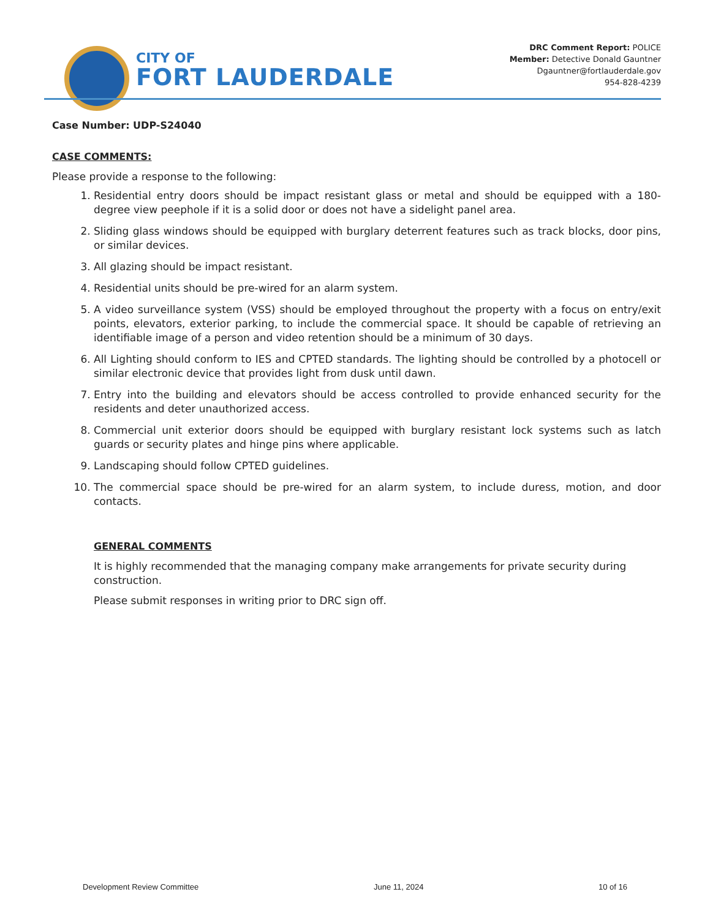CITY OF
FORT LAUDERDALE
DRC Comment Report: POLICE
Member: Detective Donald Gauntner
Dgauntner@fortlauderdale.gov
954-828-4239
Case Number: UDP-S24040
CASE COMMENTS:
Please provide a response to the following:
1. Residential entry doors should be impact resistant glass or metal and should be equipped with a 180-degree view peephole if it is a solid door or does not have a sidelight panel area.
2. Sliding glass windows should be equipped with burglary deterrent features such as track blocks, door pins, or similar devices.
3. All glazing should be impact resistant.
4. Residential units should be pre-wired for an alarm system.
5. A video surveillance system (VSS) should be employed throughout the property with a focus on entry/exit points, elevators, exterior parking, to include the commercial space. It should be capable of retrieving an identifiable image of a person and video retention should be a minimum of 30 days.
6. All Lighting should conform to IES and CPTED standards. The lighting should be controlled by a photocell or similar electronic device that provides light from dusk until dawn.
7. Entry into the building and elevators should be access controlled to provide enhanced security for the residents and deter unauthorized access.
8. Commercial unit exterior doors should be equipped with burglary resistant lock systems such as latch guards or security plates and hinge pins where applicable.
9. Landscaping should follow CPTED guidelines.
10. The commercial space should be pre-wired for an alarm system, to include duress, motion, and door contacts.
GENERAL COMMENTS
It is highly recommended that the managing company make arrangements for private security during construction.
Please submit responses in writing prior to DRC sign off.
Development Review Committee June 11, 2024 10 of 16